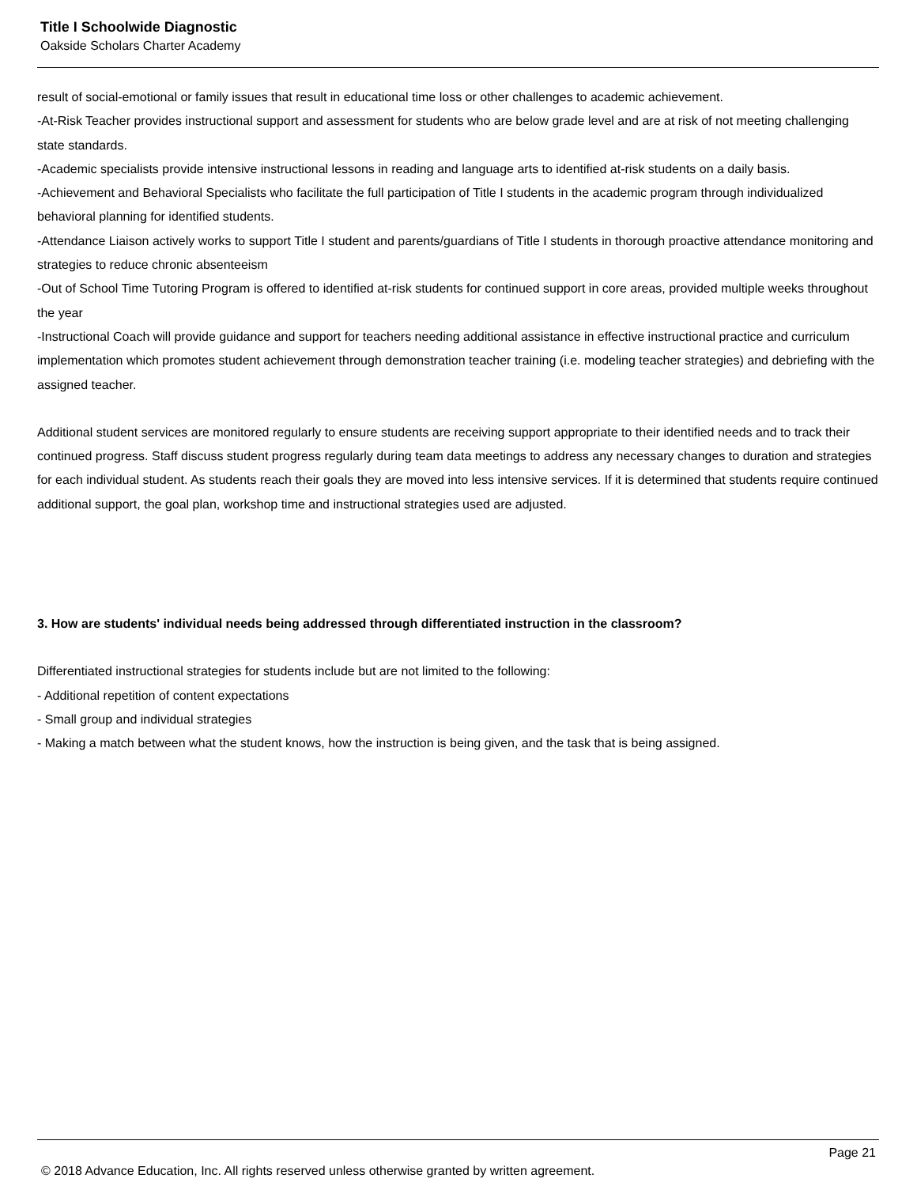Title I Schoolwide Diagnostic
Oakside Scholars Charter Academy
result of social-emotional or family issues that result in educational time loss or other challenges to academic achievement.
-At-Risk Teacher provides instructional support and assessment for students who are below grade level and are at risk of not meeting challenging state standards.
-Academic specialists provide intensive instructional lessons in reading and language arts to identified at-risk students on a daily basis.
-Achievement and Behavioral Specialists who facilitate the full participation of Title I students in the academic program through individualized behavioral planning for identified students.
-Attendance Liaison actively works to support Title I student and parents/guardians of Title I students in thorough proactive attendance monitoring and strategies to reduce chronic absenteeism
-Out of School Time Tutoring Program is offered to identified at-risk students for continued support in core areas, provided multiple weeks throughout the year
-Instructional Coach will provide guidance and support for teachers needing additional assistance in effective instructional practice and curriculum implementation which promotes student achievement through demonstration teacher training (i.e. modeling teacher strategies) and debriefing with the assigned teacher.
Additional student services are monitored regularly to ensure students are receiving support appropriate to their identified needs and to track their continued progress. Staff discuss student progress regularly during team data meetings to address any necessary changes to duration and strategies for each individual student. As students reach their goals they are moved into less intensive services. If it is determined that students require continued additional support, the goal plan, workshop time and instructional strategies used are adjusted.
3. How are students' individual needs being addressed through differentiated instruction in the classroom?
Differentiated instructional strategies for students include but are not limited to the following:
- Additional repetition of content expectations
- Small group and individual strategies
- Making a match between what the student knows, how the instruction is being given, and the task that is being assigned.
Page 21
© 2018 Advance Education, Inc. All rights reserved unless otherwise granted by written agreement.